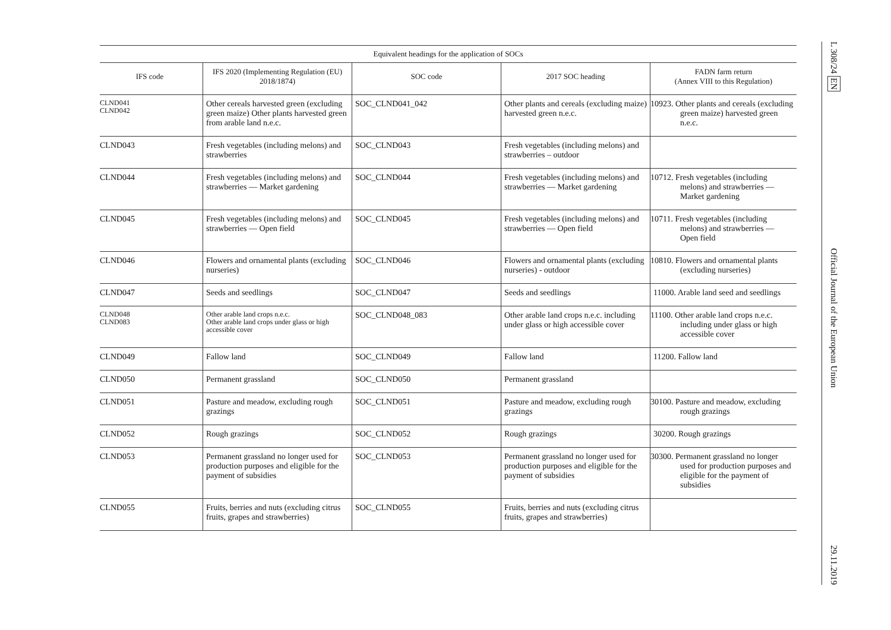| Equivalent headings for the application of SOCs | | | | |
| --- | --- | --- | --- | --- |
| IFS code | IFS 2020 (Implementing Regulation (EU) 2018/1874) | SOC code | 2017 SOC heading | FADN farm return (Annex VIII to this Regulation) |
| CLND041 CLND042 | Other cereals harvested green (excluding green maize) Other plants harvested green from arable land n.e.c. | SOC_CLND041_042 | Other plants and cereals (excluding maize) harvested green n.e.c. | 10923. Other plants and cereals (excluding green maize) harvested green n.e.c. |
| CLND043 | Fresh vegetables (including melons) and strawberries | SOC_CLND043 | Fresh vegetables (including melons) and strawberries – outdoor | |
| CLND044 | Fresh vegetables (including melons) and strawberries — Market gardening | SOC_CLND044 | Fresh vegetables (including melons) and strawberries — Market gardening | 10712. Fresh vegetables (including melons) and strawberries — Market gardening |
| CLND045 | Fresh vegetables (including melons) and strawberries — Open field | SOC_CLND045 | Fresh vegetables (including melons) and strawberries — Open field | 10711. Fresh vegetables (including melons) and strawberries — Open field |
| CLND046 | Flowers and ornamental plants (excluding nurseries) | SOC_CLND046 | Flowers and ornamental plants (excluding nurseries) - outdoor | 10810. Flowers and ornamental plants (excluding nurseries) |
| CLND047 | Seeds and seedlings | SOC_CLND047 | Seeds and seedlings | 11000. Arable land seed and seedlings |
| CLND048 CLND083 | Other arable land crops n.e.c. Other arable land crops under glass or high accessible cover | SOC_CLND048_083 | Other arable land crops n.e.c. including under glass or high accessible cover | 11100. Other arable land crops n.e.c. including under glass or high accessible cover |
| CLND049 | Fallow land | SOC_CLND049 | Fallow land | 11200. Fallow land |
| CLND050 | Permanent grassland | SOC_CLND050 | Permanent grassland | |
| CLND051 | Pasture and meadow, excluding rough grazings | SOC_CLND051 | Pasture and meadow, excluding rough grazings | 30100. Pasture and meadow, excluding rough grazings |
| CLND052 | Rough grazings | SOC_CLND052 | Rough grazings | 30200. Rough grazings |
| CLND053 | Permanent grassland no longer used for production purposes and eligible for the payment of subsidies | SOC_CLND053 | Permanent grassland no longer used for production purposes and eligible for the payment of subsidies | 30300. Permanent grassland no longer used for production purposes and eligible for the payment of subsidies |
| CLND055 | Fruits, berries and nuts (excluding citrus fruits, grapes and strawberries) | SOC_CLND055 | Fruits, berries and nuts (excluding citrus fruits, grapes and strawberries) | |
L 308/24 EN Official Journal of the European Union 29.11.2019